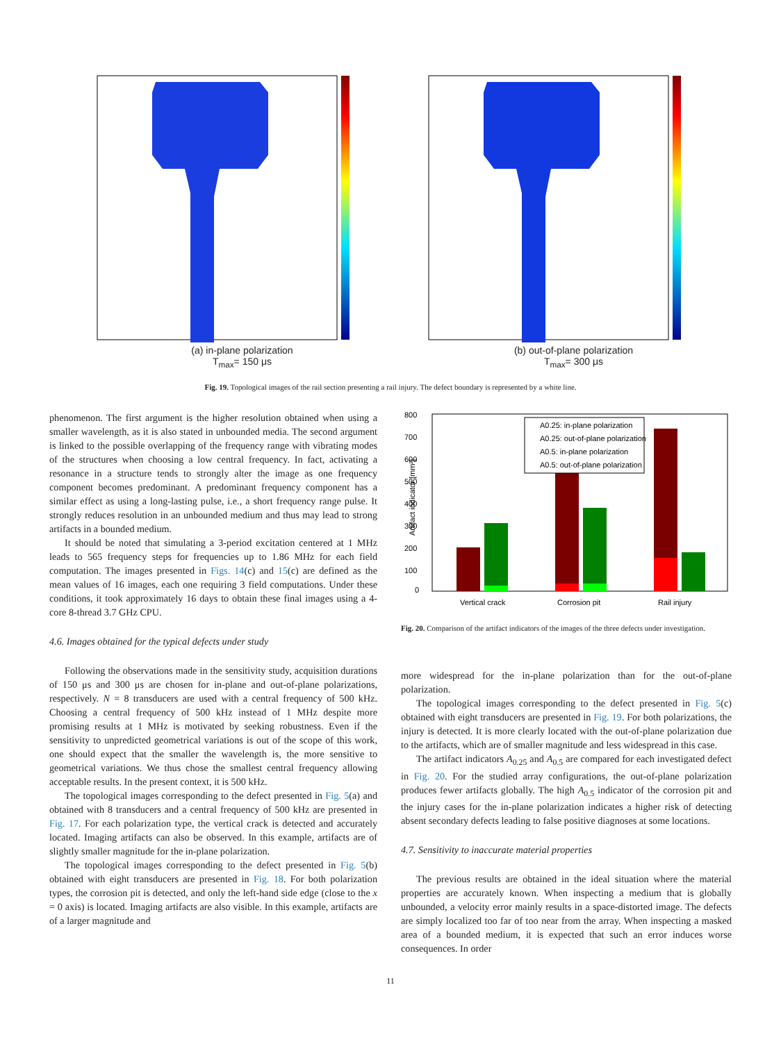(a) in-plane polarization
T<sub>max</sub>= 150 μs
(b) out-of-plane polarization
T<sub>max</sub>= 300 μs
Fig. 19. Topological images of the rail section presenting a rail injury. The defect boundary is represented by a white line.
phenomenon. The first argument is the higher resolution obtained when using a smaller wavelength, as it is also stated in unbounded media. The second argument is linked to the possible overlapping of the frequency range with vibrating modes of the structures when choosing a low central frequency. In fact, activating a resonance in a structure tends to strongly alter the image as one frequency component becomes predominant. A predominant frequency component has a similar effect as using a long-lasting pulse, i.e., a short frequency range pulse. It strongly reduces resolution in an unbounded medium and thus may lead to strong artifacts in a bounded medium.
It should be noted that simulating a 3-period excitation centered at 1 MHz leads to 565 frequency steps for frequencies up to 1.86 MHz for each field computation. The images presented in Figs. 14(c) and 15(c) are defined as the mean values of 16 images, each one requiring 3 field computations. Under these conditions, it took approximately 16 days to obtain these final images using a 4-core 8-thread 3.7 GHz CPU.
4.6. Images obtained for the typical defects under study
Following the observations made in the sensitivity study, acquisition durations of 150 μs and 300 μs are chosen for in-plane and out-of-plane polarizations, respectively. N = 8 transducers are used with a central frequency of 500 kHz. Choosing a central frequency of 500 kHz instead of 1 MHz despite more promising results at 1 MHz is motivated by seeking robustness. Even if the sensitivity to unpredicted geometrical variations is out of the scope of this work, one should expect that the smaller the wavelength is, the more sensitive to geometrical variations. We thus chose the smallest central frequency allowing acceptable results. In the present context, it is 500 kHz.
The topological images corresponding to the defect presented in Fig. 5(a) and obtained with 8 transducers and a central frequency of 500 kHz are presented in Fig. 17. For each polarization type, the vertical crack is detected and accurately located. Imaging artifacts can also be observed. In this example, artifacts are of slightly smaller magnitude for the in-plane polarization.
The topological images corresponding to the defect presented in Fig. 5(b) obtained with eight transducers are presented in Fig. 18. For both polarization types, the corrosion pit is detected, and only the left-hand side edge (close to the x = 0 axis) is located. Imaging artifacts are also visible. In this example, artifacts are of a larger magnitude and
800
700
600
500
400
300
200
100
0
Artifact indicator [mm²]
Vertical crack
Corrosion pit
Rail injury
A0.25: in-plane polarization
A0.25: out-of-plane polarization
A0.5: in-plane polarization
A0.5: out-of-plane polarization
Fig. 20. Comparison of the artifact indicators of the images of the three defects under investigation.
more widespread for the in-plane polarization than for the out-of-plane polarization.
The topological images corresponding to the defect presented in Fig. 5(c) obtained with eight transducers are presented in Fig. 19. For both polarizations, the injury is detected. It is more clearly located with the out-of-plane polarization due to the artifacts, which are of smaller magnitude and less widespread in this case.
The artifact indicators A<sub>0.25</sub> and A<sub>0.5</sub> are compared for each investigated defect in Fig. 20. For the studied array configurations, the out-of-plane polarization produces fewer artifacts globally. The high A<sub>0.5</sub> indicator of the corrosion pit and the injury cases for the in-plane polarization indicates a higher risk of detecting absent secondary defects leading to false positive diagnoses at some locations.
4.7. Sensitivity to inaccurate material properties
The previous results are obtained in the ideal situation where the material properties are accurately known. When inspecting a medium that is globally unbounded, a velocity error mainly results in a space-distorted image. The defects are simply localized too far of too near from the array. When inspecting a masked area of a bounded medium, it is expected that such an error induces worse consequences. In order
11